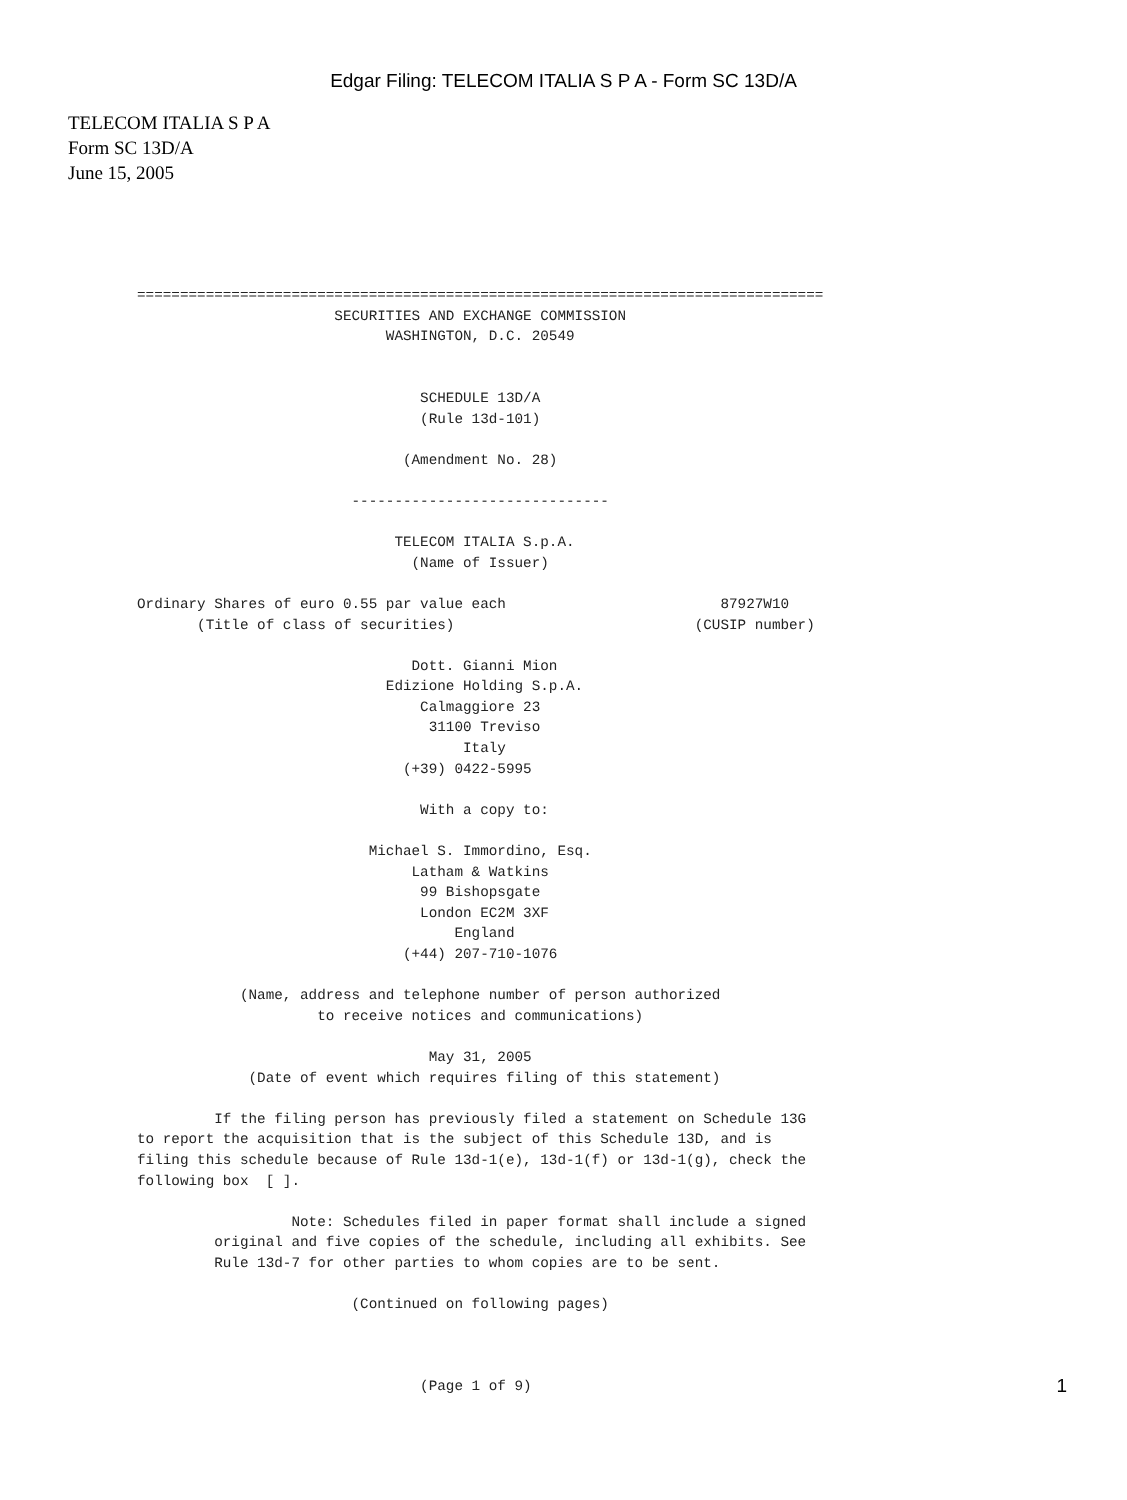Edgar Filing: TELECOM ITALIA S P A - Form SC 13D/A
TELECOM ITALIA S P A
Form SC 13D/A
June 15, 2005
================================================================================
                       SECURITIES AND EXCHANGE COMMISSION
                             WASHINGTON, D.C. 20549


                                 SCHEDULE 13D/A
                                 (Rule 13d-101)

                               (Amendment No. 28)

                         ------------------------------

                              TELECOM ITALIA S.p.A.
                                (Name of Issuer)

Ordinary Shares of euro 0.55 par value each                         87927W10
       (Title of class of securities)                            (CUSIP number)

                                Dott. Gianni Mion
                             Edizione Holding S.p.A.
                                 Calmaggiore 23
                                  31100 Treviso
                                      Italy
                               (+39) 0422-5995

                                 With a copy to:

                           Michael S. Immordino, Esq.
                                Latham & Watkins
                                 99 Bishopsgate
                                 London EC2M 3XF
                                     England
                               (+44) 207-710-1076

            (Name, address and telephone number of person authorized
                     to receive notices and communications)

                                  May 31, 2005
             (Date of event which requires filing of this statement)

         If the filing person has previously filed a statement on Schedule 13G
to report the acquisition that is the subject of this Schedule 13D, and is
filing this schedule because of Rule 13d-1(e), 13d-1(f) or 13d-1(g), check the
following box  [ ].

                  Note: Schedules filed in paper format shall include a signed
         original and five copies of the schedule, including all exhibits. See
         Rule 13d-7 for other parties to whom copies are to be sent.

                         (Continued on following pages)



                                 (Page 1 of 9)
1